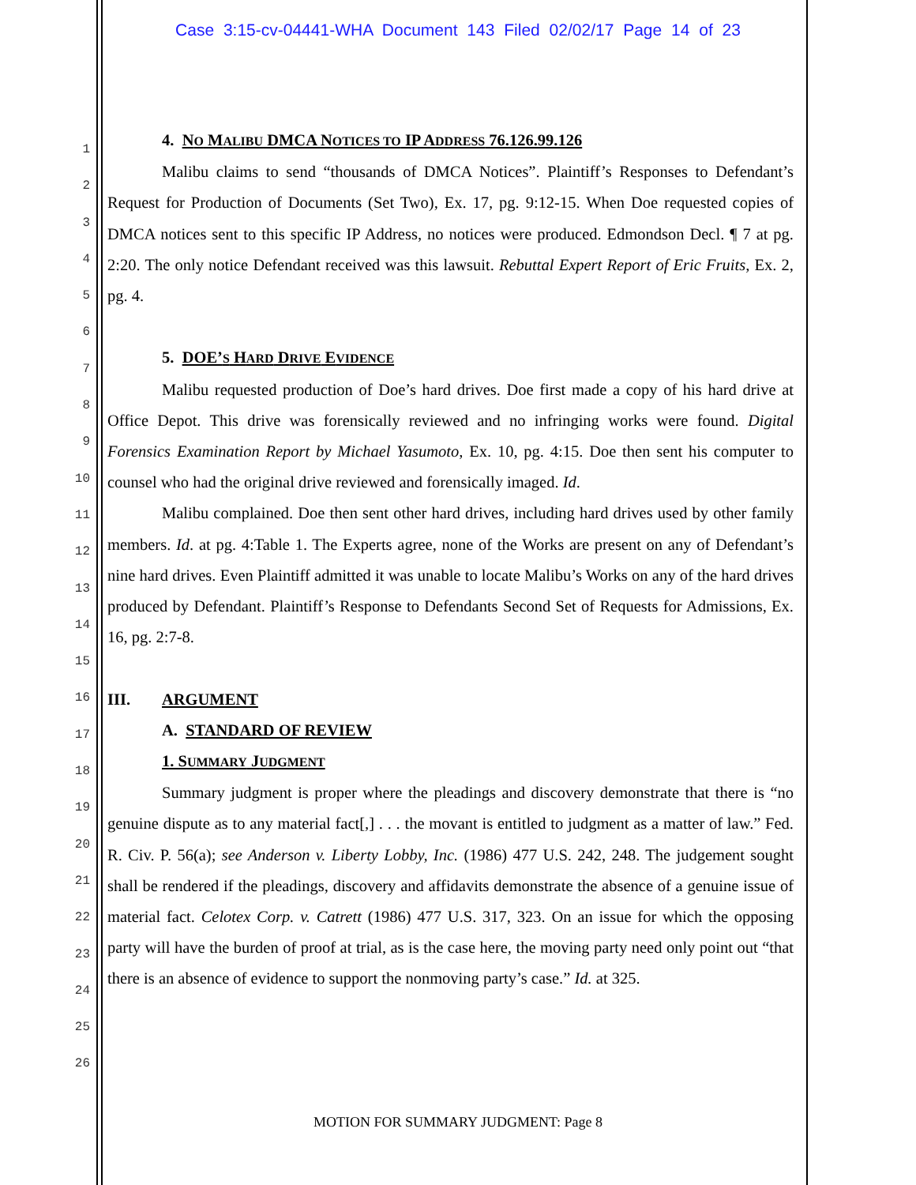Case 3:15-cv-04441-WHA Document 143 Filed 02/02/17 Page 14 of 23
1
2
3
4
5
6
7
8
9
10
11
12
13
14
15
16
17
18
19
20
21
22
23
24
25
26
4. NO MALIBU DMCA NOTICES TO IP ADDRESS 76.126.99.126
Malibu claims to send “thousands of DMCA Notices”. Plaintiff’s Responses to Defendant’s Request for Production of Documents (Set Two), Ex. 17, pg. 9:12-15. When Doe requested copies of DMCA notices sent to this specific IP Address, no notices were produced. Edmondson Decl. ¶ 7 at pg. 2:20. The only notice Defendant received was this lawsuit. Rebuttal Expert Report of Eric Fruits, Ex. 2, pg. 4.
5. DOE’S HARD DRIVE EVIDENCE
Malibu requested production of Doe’s hard drives. Doe first made a copy of his hard drive at Office Depot. This drive was forensically reviewed and no infringing works were found. Digital Forensics Examination Report by Michael Yasumoto, Ex. 10, pg. 4:15. Doe then sent his computer to counsel who had the original drive reviewed and forensically imaged. Id.
Malibu complained. Doe then sent other hard drives, including hard drives used by other family members. Id. at pg. 4:Table 1. The Experts agree, none of the Works are present on any of Defendant’s nine hard drives. Even Plaintiff admitted it was unable to locate Malibu’s Works on any of the hard drives produced by Defendant. Plaintiff’s Response to Defendants Second Set of Requests for Admissions, Ex. 16, pg. 2:7-8.
III. ARGUMENT
A. STANDARD OF REVIEW
1. SUMMARY JUDGMENT
Summary judgment is proper where the pleadings and discovery demonstrate that there is “no genuine dispute as to any material fact[,] . . . the movant is entitled to judgment as a matter of law.” Fed. R. Civ. P. 56(a); see Anderson v. Liberty Lobby, Inc. (1986) 477 U.S. 242, 248. The judgement sought shall be rendered if the pleadings, discovery and affidavits demonstrate the absence of a genuine issue of material fact. Celotex Corp. v. Catrett (1986) 477 U.S. 317, 323. On an issue for which the opposing party will have the burden of proof at trial, as is the case here, the moving party need only point out “that there is an absence of evidence to support the nonmoving party’s case.” Id. at 325.
MOTION FOR SUMMARY JUDGMENT: Page 8